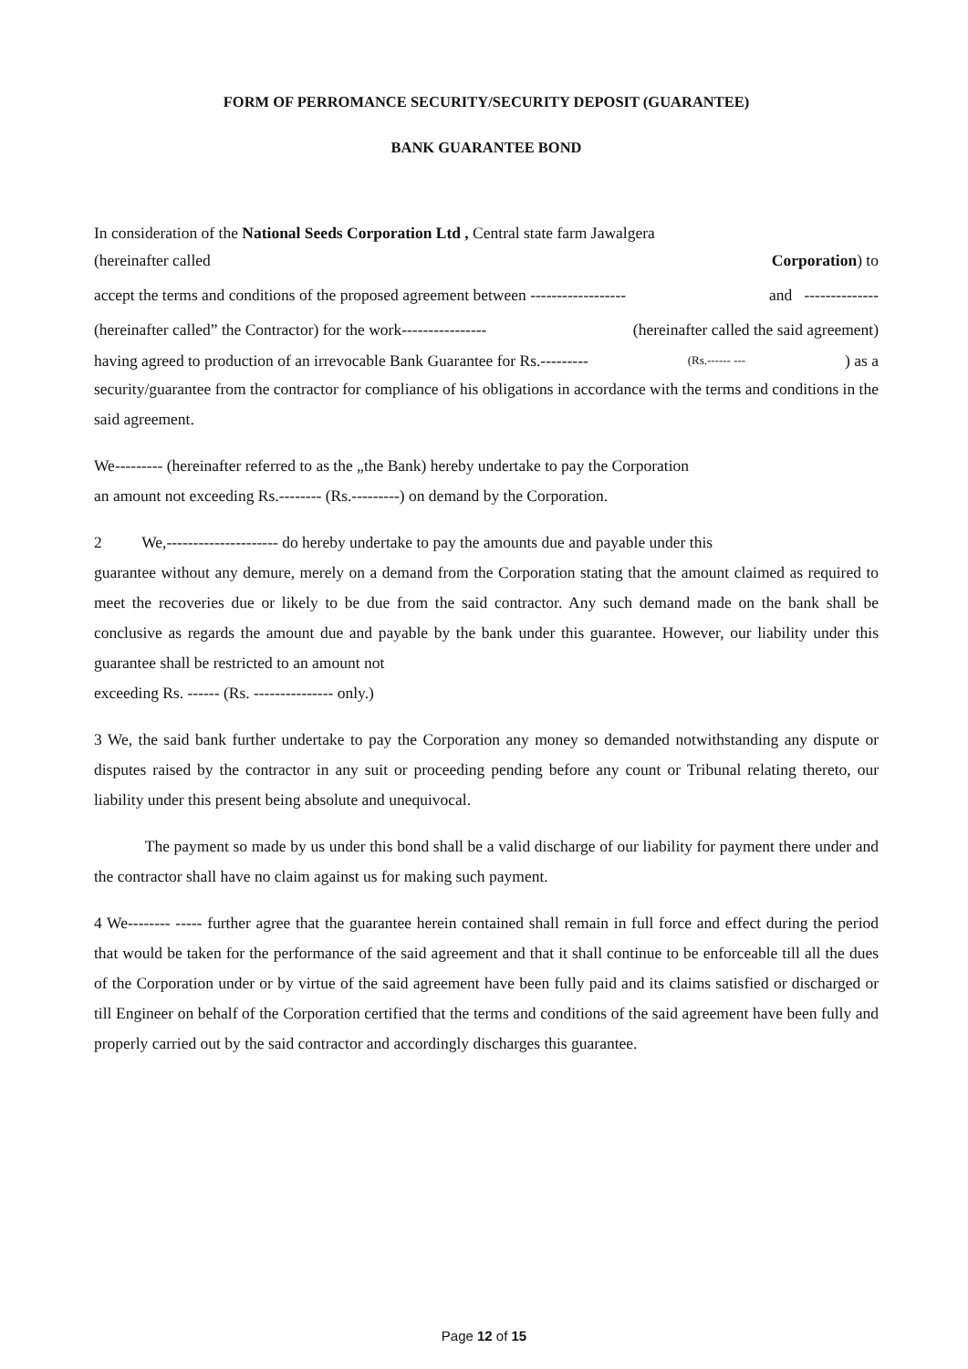FORM OF PERROMANCE SECURITY/SECURITY DEPOSIT (GUARANTEE)
BANK GUARANTEE BOND
In consideration of the National Seeds Corporation Ltd , Central state farm Jawalgera
(hereinafter called Corporation) to
accept the terms and conditions of the proposed agreement between ------------------ and --------------
(hereinafter called” the Contractor) for the work---------------- (hereinafter called the said agreement)
having agreed to production of an irrevocable Bank Guarantee for Rs.--------- (Rs.------ ---) as a
security/guarantee from the contractor for compliance of his obligations in accordance with the terms and conditions in the said agreement.
We--------- (hereinafter referred to as the „the Bank) hereby undertake to pay the Corporation
an amount not exceeding Rs.-------- (Rs.---------) on demand by the Corporation.
2 We,--------------------- do hereby undertake to pay the amounts due and payable under this
guarantee without any demure, merely on a demand from the Corporation stating that the amount claimed as required to meet the recoveries due or likely to be due from the said contractor. Any such demand made on the bank shall be conclusive as regards the amount due and payable by the bank under this guarantee. However, our liability under this guarantee shall be restricted to an amount not
exceeding Rs. ------ (Rs. --------------- only.)
3 We, the said bank further undertake to pay the Corporation any money so demanded notwithstanding any dispute or disputes raised by the contractor in any suit or proceeding pending before any count or Tribunal relating thereto, our liability under this present being absolute and unequivocal.
The payment so made by us under this bond shall be a valid discharge of our liability for payment there under and the contractor shall have no claim against us for making such payment.
4 We-------- ----- further agree that the guarantee herein contained shall remain in full force and effect during the period that would be taken for the performance of the said agreement and that it shall continue to be enforceable till all the dues of the Corporation under or by virtue of the said agreement have been fully paid and its claims satisfied or discharged or till Engineer on behalf of the Corporation certified that the terms and conditions of the said agreement have been fully and properly carried out by the said contractor and accordingly discharges this guarantee.
Page 12 of 15